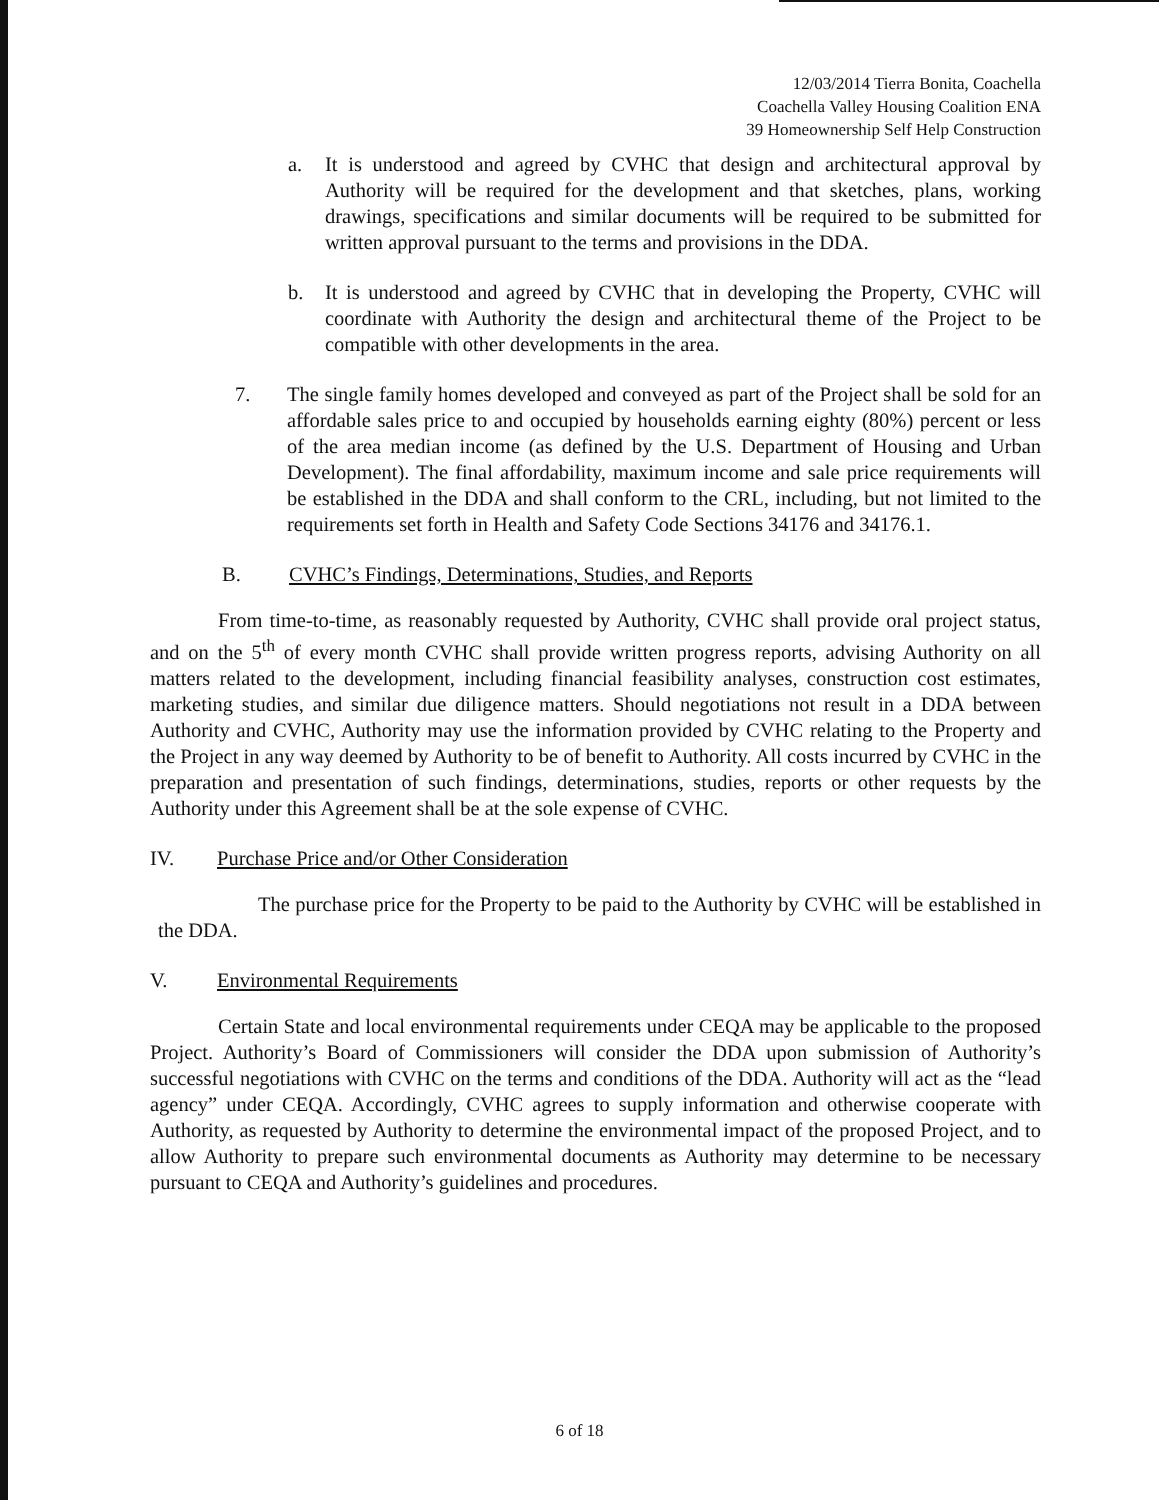12/03/2014 Tierra Bonita, Coachella
Coachella Valley Housing Coalition ENA
39 Homeownership Self Help Construction
a. It is understood and agreed by CVHC that design and architectural approval by Authority will be required for the development and that sketches, plans, working drawings, specifications and similar documents will be required to be submitted for written approval pursuant to the terms and provisions in the DDA.
b. It is understood and agreed by CVHC that in developing the Property, CVHC will coordinate with Authority the design and architectural theme of the Project to be compatible with other developments in the area.
7. The single family homes developed and conveyed as part of the Project shall be sold for an affordable sales price to and occupied by households earning eighty (80%) percent or less of the area median income (as defined by the U.S. Department of Housing and Urban Development). The final affordability, maximum income and sale price requirements will be established in the DDA and shall conform to the CRL, including, but not limited to the requirements set forth in Health and Safety Code Sections 34176 and 34176.1.
B. CVHC’s Findings, Determinations, Studies, and Reports
From time-to-time, as reasonably requested by Authority, CVHC shall provide oral project status, and on the 5<sup>th</sup> of every month CVHC shall provide written progress reports, advising Authority on all matters related to the development, including financial feasibility analyses, construction cost estimates, marketing studies, and similar due diligence matters. Should negotiations not result in a DDA between Authority and CVHC, Authority may use the information provided by CVHC relating to the Property and the Project in any way deemed by Authority to be of benefit to Authority. All costs incurred by CVHC in the preparation and presentation of such findings, determinations, studies, reports or other requests by the Authority under this Agreement shall be at the sole expense of CVHC.
IV. Purchase Price and/or Other Consideration
The purchase price for the Property to be paid to the Authority by CVHC will be established in the DDA.
V. Environmental Requirements
Certain State and local environmental requirements under CEQA may be applicable to the proposed Project. Authority’s Board of Commissioners will consider the DDA upon submission of Authority’s successful negotiations with CVHC on the terms and conditions of the DDA. Authority will act as the “lead agency” under CEQA. Accordingly, CVHC agrees to supply information and otherwise cooperate with Authority, as requested by Authority to determine the environmental impact of the proposed Project, and to allow Authority to prepare such environmental documents as Authority may determine to be necessary pursuant to CEQA and Authority’s guidelines and procedures.
6 of 18